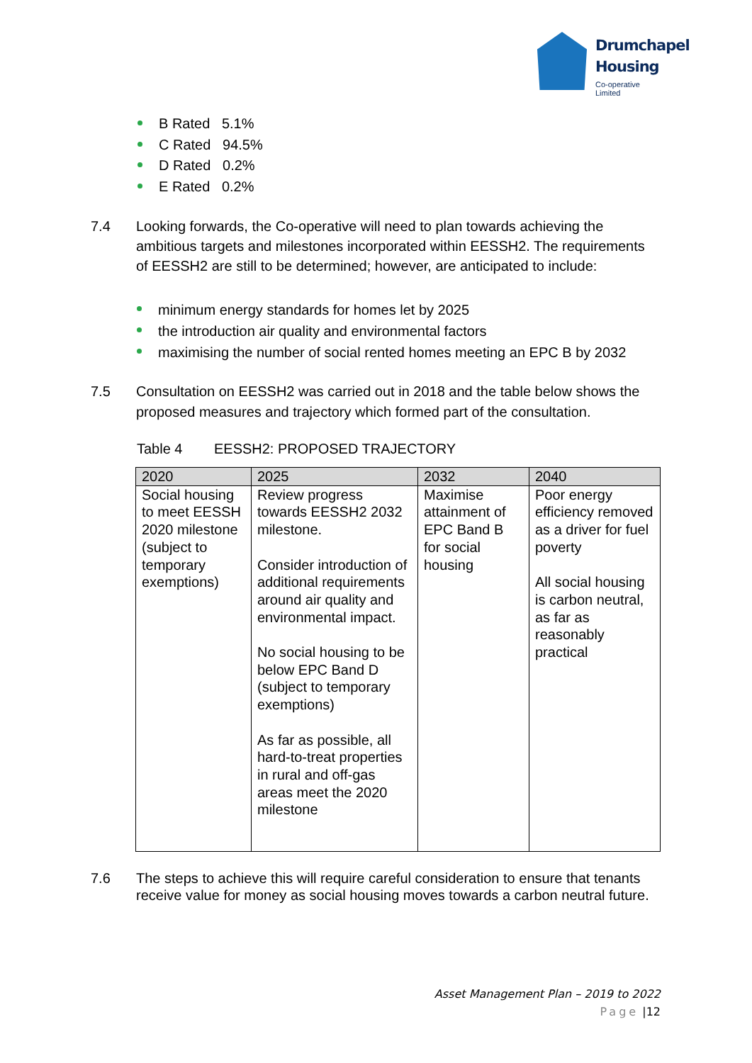Drumchapel
Housing
Co-operative Limited
B Rated 5.1%
C Rated 94.5%
D Rated 0.2%
E Rated 0.2%
7.4 Looking forwards, the Co-operative will need to plan towards achieving the ambitious targets and milestones incorporated within EESSH2. The requirements of EESSH2 are still to be determined; however, are anticipated to include:
minimum energy standards for homes let by 2025
the introduction air quality and environmental factors
maximising the number of social rented homes meeting an EPC B by 2032
7.5 Consultation on EESSH2 was carried out in 2018 and the table below shows the proposed measures and trajectory which formed part of the consultation.
Table 4 EESSH2: PROPOSED TRAJECTORY
| 2020 | 2025 | 2032 | 2040 |
| Social housing to meet EESSH 2020 milestone (subject to temporary exemptions) | Review progress towards EESSH2 2032 milestone. Consider introduction of additional requirements around air quality and environmental impact. No social housing to be below EPC Band D (subject to temporary exemptions) As far as possible, all hard-to-treat properties in rural and off-gas areas meet the 2020 milestone | Maximise attainment of EPC Band B for social housing | Poor energy efficiency removed as a driver for fuel poverty All social housing is carbon neutral, as far as reasonably practical |
7.6 The steps to achieve this will require careful consideration to ensure that tenants receive value for money as social housing moves towards a carbon neutral future.
Asset Management Plan – 2019 to 2022
Page |12